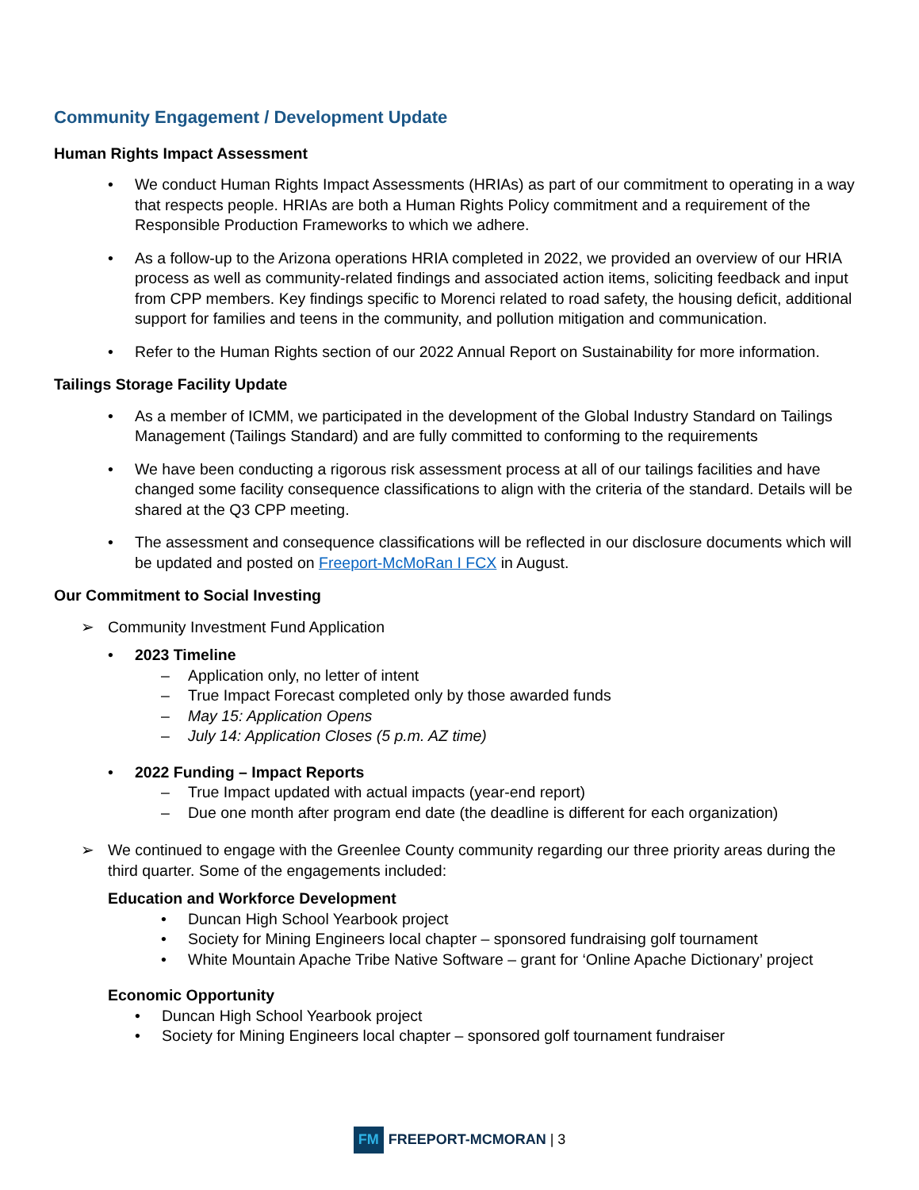Community Engagement / Development Update
Human Rights Impact Assessment
• We conduct Human Rights Impact Assessments (HRIAs) as part of our commitment to operating in a way that respects people. HRIAs are both a Human Rights Policy commitment and a requirement of the Responsible Production Frameworks to which we adhere.
• As a follow-up to the Arizona operations HRIA completed in 2022, we provided an overview of our HRIA process as well as community-related findings and associated action items, soliciting feedback and input from CPP members. Key findings specific to Morenci related to road safety, the housing deficit, additional support for families and teens in the community, and pollution mitigation and communication.
• Refer to the Human Rights section of our 2022 Annual Report on Sustainability for more information.
Tailings Storage Facility Update
• As a member of ICMM, we participated in the development of the Global Industry Standard on Tailings Management (Tailings Standard) and are fully committed to conforming to the requirements
• We have been conducting a rigorous risk assessment process at all of our tailings facilities and have changed some facility consequence classifications to align with the criteria of the standard. Details will be shared at the Q3 CPP meeting.
• The assessment and consequence classifications will be reflected in our disclosure documents which will be updated and posted on Freeport-McMoRan I FCX in August.
Our Commitment to Social Investing
➢ Community Investment Fund Application
• 2023 Timeline
– Application only, no letter of intent
– True Impact Forecast completed only by those awarded funds
– May 15: Application Opens
– July 14: Application Closes (5 p.m. AZ time)
• 2022 Funding – Impact Reports
– True Impact updated with actual impacts (year-end report)
– Due one month after program end date (the deadline is different for each organization)
➢ We continued to engage with the Greenlee County community regarding our three priority areas during the third quarter. Some of the engagements included:
Education and Workforce Development
• Duncan High School Yearbook project
• Society for Mining Engineers local chapter – sponsored fundraising golf tournament
• White Mountain Apache Tribe Native Software – grant for ‘Online Apache Dictionary’ project
Economic Opportunity
• Duncan High School Yearbook project
• Society for Mining Engineers local chapter – sponsored golf tournament fundraiser
FM FREEPORT-MCMORAN | 3